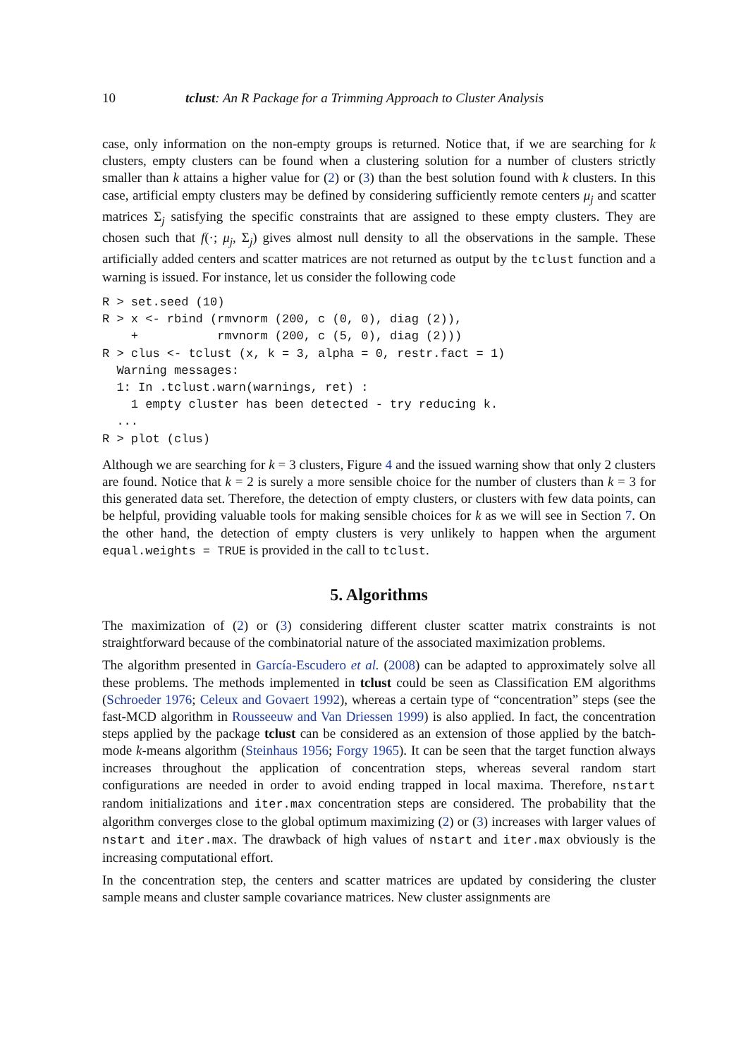10 tclust: An R Package for a Trimming Approach to Cluster Analysis
case, only information on the non-empty groups is returned. Notice that, if we are searching for k clusters, empty clusters can be found when a clustering solution for a number of clusters strictly smaller than k attains a higher value for (2) or (3) than the best solution found with k clusters. In this case, artificial empty clusters may be defined by considering sufficiently remote centers μ<sub>j</sub> and scatter matrices Σ<sub>j</sub> satisfying the specific constraints that are assigned to these empty clusters. They are chosen such that f(·; μ<sub>j</sub>, Σ<sub>j</sub>) gives almost null density to all the observations in the sample. These artificially added centers and scatter matrices are not returned as output by the tclust function and a warning is issued. For instance, let us consider the following code
R > set.seed (10)
R > x <- rbind (rmvnorm (200, c (0, 0), diag (2)),
    +           rmvnorm (200, c (5, 0), diag (2)))
R > clus <- tclust (x, k = 3, alpha = 0, restr.fact = 1)
  Warning messages:
  1: In .tclust.warn(warnings, ret) :
    1 empty cluster has been detected - try reducing k.
  ...
R > plot (clus)
Although we are searching for k = 3 clusters, Figure 4 and the issued warning show that only 2 clusters are found. Notice that k = 2 is surely a more sensible choice for the number of clusters than k = 3 for this generated data set. Therefore, the detection of empty clusters, or clusters with few data points, can be helpful, providing valuable tools for making sensible choices for k as we will see in Section 7. On the other hand, the detection of empty clusters is very unlikely to happen when the argument equal.weights = TRUE is provided in the call to tclust.
5. Algorithms
The maximization of (2) or (3) considering different cluster scatter matrix constraints is not straightforward because of the combinatorial nature of the associated maximization problems.
The algorithm presented in García-Escudero et al. (2008) can be adapted to approximately solve all these problems. The methods implemented in tclust could be seen as Classification EM algorithms (Schroeder 1976; Celeux and Govaert 1992), whereas a certain type of “concentration” steps (see the fast-MCD algorithm in Rousseeuw and Van Driessen 1999) is also applied. In fact, the concentration steps applied by the package tclust can be considered as an extension of those applied by the batch-mode k-means algorithm (Steinhaus 1956; Forgy 1965). It can be seen that the target function always increases throughout the application of concentration steps, whereas several random start configurations are needed in order to avoid ending trapped in local maxima. Therefore, nstart random initializations and iter.max concentration steps are considered. The probability that the algorithm converges close to the global optimum maximizing (2) or (3) increases with larger values of nstart and iter.max. The drawback of high values of nstart and iter.max obviously is the increasing computational effort.
In the concentration step, the centers and scatter matrices are updated by considering the cluster sample means and cluster sample covariance matrices. New cluster assignments are